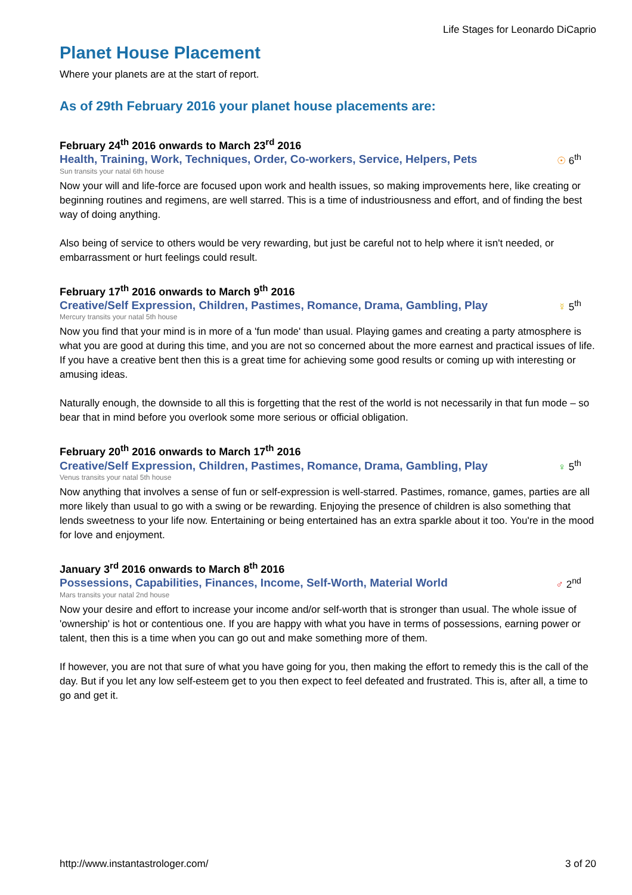Life Stages for Leonardo DiCaprio
Planet House Placement
Where your planets are at the start of report.
As of 29th February 2016 your planet house placements are:
February 24<sup>th</sup> 2016 onwards to March 23<sup>rd</sup> 2016
Health, Training, Work, Techniques, Order, Co-workers, Service, Helpers, Pets ☉ 6<sup>th</sup>
Sun transits your natal 6th house
Now your will and life-force are focused upon work and health issues, so making improvements here, like creating or beginning routines and regimens, are well starred. This is a time of industriousness and effort, and of finding the best way of doing anything.
Also being of service to others would be very rewarding, but just be careful not to help where it isn't needed, or embarrassment or hurt feelings could result.
February 17<sup>th</sup> 2016 onwards to March 9<sup>th</sup> 2016
Creative/Self Expression, Children, Pastimes, Romance, Drama, Gambling, Play ☿ 5<sup>th</sup>
Mercury transits your natal 5th house
Now you find that your mind is in more of a 'fun mode' than usual. Playing games and creating a party atmosphere is what you are good at during this time, and you are not so concerned about the more earnest and practical issues of life. If you have a creative bent then this is a great time for achieving some good results or coming up with interesting or amusing ideas.
Naturally enough, the downside to all this is forgetting that the rest of the world is not necessarily in that fun mode – so bear that in mind before you overlook some more serious or official obligation.
February 20<sup>th</sup> 2016 onwards to March 17<sup>th</sup> 2016
Creative/Self Expression, Children, Pastimes, Romance, Drama, Gambling, Play ♀ 5<sup>th</sup>
Venus transits your natal 5th house
Now anything that involves a sense of fun or self-expression is well-starred. Pastimes, romance, games, parties are all more likely than usual to go with a swing or be rewarding. Enjoying the presence of children is also something that lends sweetness to your life now. Entertaining or being entertained has an extra sparkle about it too. You're in the mood for love and enjoyment.
January 3<sup>rd</sup> 2016 onwards to March 8<sup>th</sup> 2016
Possessions, Capabilities, Finances, Income, Self-Worth, Material World ♂ 2<sup>nd</sup>
Mars transits your natal 2nd house
Now your desire and effort to increase your income and/or self-worth that is stronger than usual. The whole issue of 'ownership' is hot or contentious one. If you are happy with what you have in terms of possessions, earning power or talent, then this is a time when you can go out and make something more of them.
If however, you are not that sure of what you have going for you, then making the effort to remedy this is the call of the day. But if you let any low self-esteem get to you then expect to feel defeated and frustrated. This is, after all, a time to go and get it.
http://www.instantastrologer.com/ 3 of 20